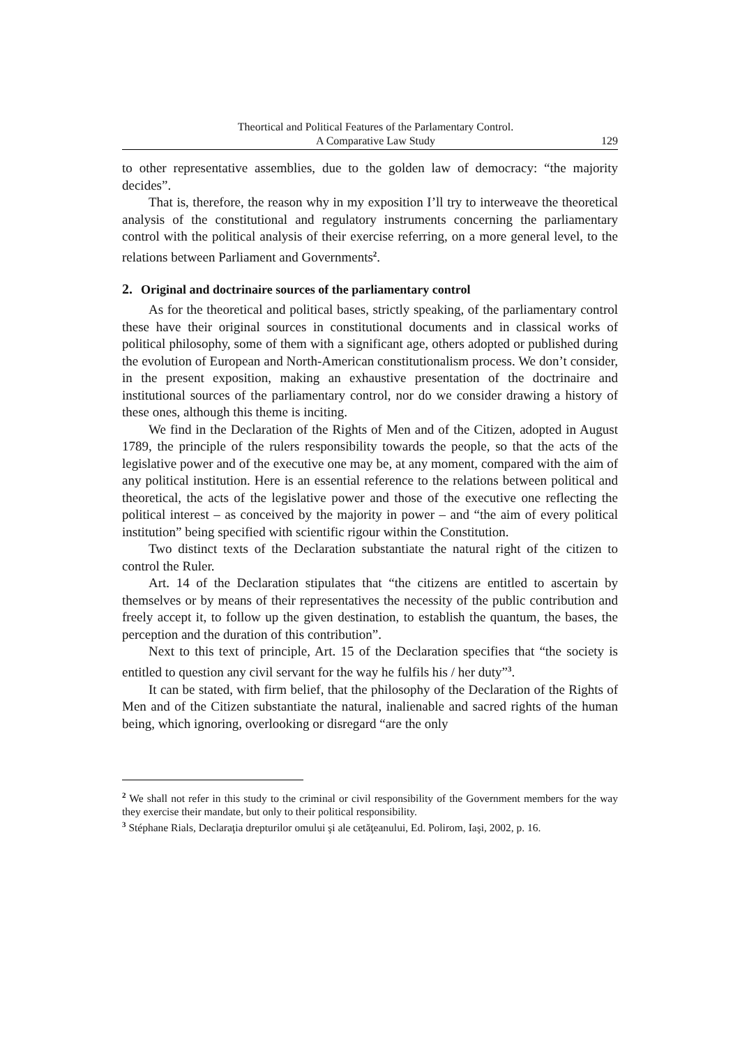Theortical and Political Features of the Parlamentary Control.
A Comparative Law Study
129
to other representative assemblies, due to the golden law of democracy: “the majority decides”.
That is, therefore, the reason why in my exposition I’ll try to interweave the theoretical analysis of the constitutional and regulatory instruments concerning the parliamentary control with the political analysis of their exercise referring, on a more general level, to the relations between Parliament and Governments<sup>2</sup>.
2. Original and doctrinaire sources of the parliamentary control
As for the theoretical and political bases, strictly speaking, of the parliamentary control these have their original sources in constitutional documents and in classical works of political philosophy, some of them with a significant age, others adopted or published during the evolution of European and North-American constitutionalism process. We don’t consider, in the present exposition, making an exhaustive presentation of the doctrinaire and institutional sources of the parliamentary control, nor do we consider drawing a history of these ones, although this theme is inciting.
We find in the Declaration of the Rights of Men and of the Citizen, adopted in August 1789, the principle of the rulers responsibility towards the people, so that the acts of the legislative power and of the executive one may be, at any moment, compared with the aim of any political institution. Here is an essential reference to the relations between political and theoretical, the acts of the legislative power and those of the executive one reflecting the political interest – as conceived by the majority in power – and “the aim of every political institution” being specified with scientific rigour within the Constitution.
Two distinct texts of the Declaration substantiate the natural right of the citizen to control the Ruler.
Art. 14 of the Declaration stipulates that “the citizens are entitled to ascertain by themselves or by means of their representatives the necessity of the public contribution and freely accept it, to follow up the given destination, to establish the quantum, the bases, the perception and the duration of this contribution”.
Next to this text of principle, Art. 15 of the Declaration specifies that “the society is entitled to question any civil servant for the way he fulfils his / her duty”<sup>3</sup>.
It can be stated, with firm belief, that the philosophy of the Declaration of the Rights of Men and of the Citizen substantiate the natural, inalienable and sacred rights of the human being, which ignoring, overlooking or disregard “are the only
<sup>2</sup> We shall not refer in this study to the criminal or civil responsibility of the Government members for the way they exercise their mandate, but only to their political responsibility.
<sup>3</sup> Stéphane Rials, Declaraţia drepturilor omului şi ale cetăţeanului, Ed. Polirom, Iaşi, 2002, p. 16.